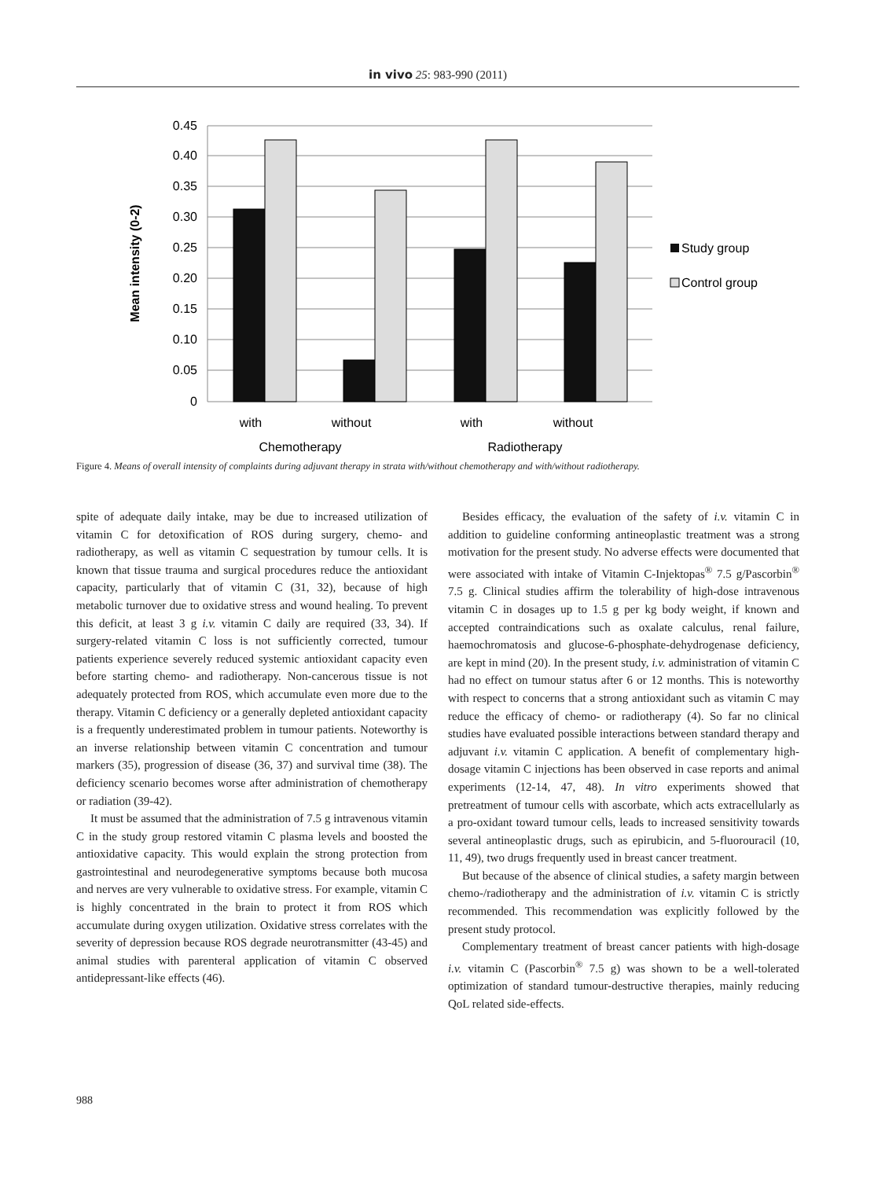in vivo 25: 983-990 (2011)
0.45
0.40
0.35
0.30
0.25
0.20
0.15
0.10
0.05
0
Mean intensity (0-2)
with
without
with
without
Chemotherapy
Radiotherapy
Study group
Control group
Figure 4. Means of overall intensity of complaints during adjuvant therapy in strata with/without chemotherapy and with/without radiotherapy.
spite of adequate daily intake, may be due to increased utilization of vitamin C for detoxification of ROS during surgery, chemo- and radiotherapy, as well as vitamin C sequestration by tumour cells. It is known that tissue trauma and surgical procedures reduce the antioxidant capacity, particularly that of vitamin C (31, 32), because of high metabolic turnover due to oxidative stress and wound healing. To prevent this deficit, at least 3 g i.v. vitamin C daily are required (33, 34). If surgery-related vitamin C loss is not sufficiently corrected, tumour patients experience severely reduced systemic antioxidant capacity even before starting chemo- and radiotherapy. Non-cancerous tissue is not adequately protected from ROS, which accumulate even more due to the therapy. Vitamin C deficiency or a generally depleted antioxidant capacity is a frequently underestimated problem in tumour patients. Noteworthy is an inverse relationship between vitamin C concentration and tumour markers (35), progression of disease (36, 37) and survival time (38). The deficiency scenario becomes worse after administration of chemotherapy or radiation (39-42).
It must be assumed that the administration of 7.5 g intravenous vitamin C in the study group restored vitamin C plasma levels and boosted the antioxidative capacity. This would explain the strong protection from gastrointestinal and neurodegenerative symptoms because both mucosa and nerves are very vulnerable to oxidative stress. For example, vitamin C is highly concentrated in the brain to protect it from ROS which accumulate during oxygen utilization. Oxidative stress correlates with the severity of depression because ROS degrade neurotransmitter (43-45) and animal studies with parenteral application of vitamin C observed antidepressant-like effects (46).
Besides efficacy, the evaluation of the safety of i.v. vitamin C in addition to guideline conforming antineoplastic treatment was a strong motivation for the present study. No adverse effects were documented that were associated with intake of Vitamin C-Injektopas<sup>®</sup> 7.5 g/Pascorbin<sup>®</sup> 7.5 g. Clinical studies affirm the tolerability of high-dose intravenous vitamin C in dosages up to 1.5 g per kg body weight, if known and accepted contraindications such as oxalate calculus, renal failure, haemochromatosis and glucose-6-phosphate-dehydrogenase deficiency, are kept in mind (20). In the present study, i.v. administration of vitamin C had no effect on tumour status after 6 or 12 months. This is noteworthy with respect to concerns that a strong antioxidant such as vitamin C may reduce the efficacy of chemo- or radiotherapy (4). So far no clinical studies have evaluated possible interactions between standard therapy and adjuvant i.v. vitamin C application. A benefit of complementary high-dosage vitamin C injections has been observed in case reports and animal experiments (12-14, 47, 48). In vitro experiments showed that pretreatment of tumour cells with ascorbate, which acts extracellularly as a pro-oxidant toward tumour cells, leads to increased sensitivity towards several antineoplastic drugs, such as epirubicin, and 5-fluorouracil (10, 11, 49), two drugs frequently used in breast cancer treatment.
But because of the absence of clinical studies, a safety margin between chemo-/radiotherapy and the administration of i.v. vitamin C is strictly recommended. This recommendation was explicitly followed by the present study protocol.
Complementary treatment of breast cancer patients with high-dosage i.v. vitamin C (Pascorbin<sup>®</sup> 7.5 g) was shown to be a well-tolerated optimization of standard tumour-destructive therapies, mainly reducing QoL related side-effects.
988